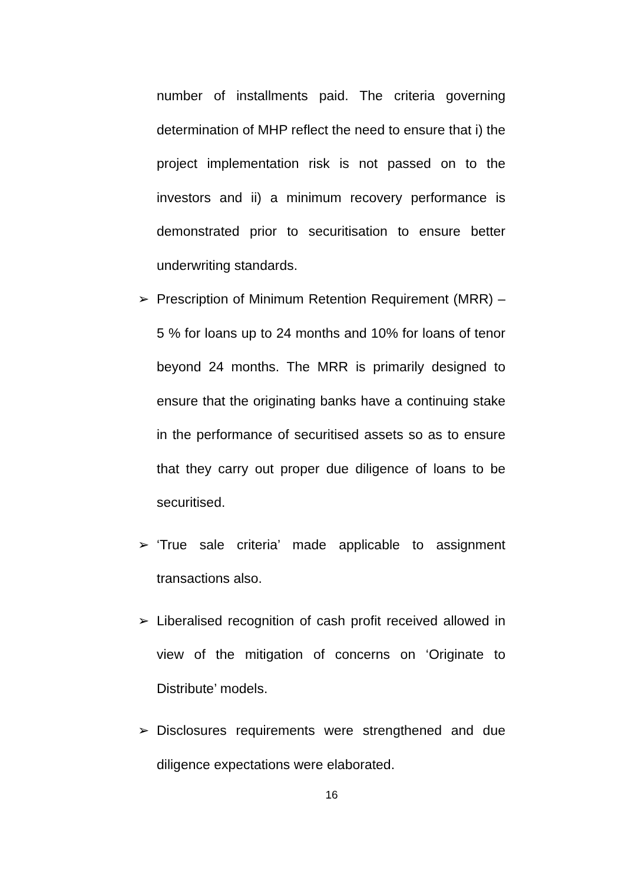number of installments paid. The criteria governing determination of MHP reflect the need to ensure that i) the project implementation risk is not passed on to the investors and ii) a minimum recovery performance is demonstrated prior to securitisation to ensure better underwriting standards.
➢ Prescription of Minimum Retention Requirement (MRR) – 5 % for loans up to 24 months and 10% for loans of tenor beyond 24 months. The MRR is primarily designed to ensure that the originating banks have a continuing stake in the performance of securitised assets so as to ensure that they carry out proper due diligence of loans to be securitised.
➢ ‘True sale criteria’ made applicable to assignment transactions also.
➢ Liberalised recognition of cash profit received allowed in view of the mitigation of concerns on ‘Originate to Distribute’ models.
➢ Disclosures requirements were strengthened and due diligence expectations were elaborated.
16